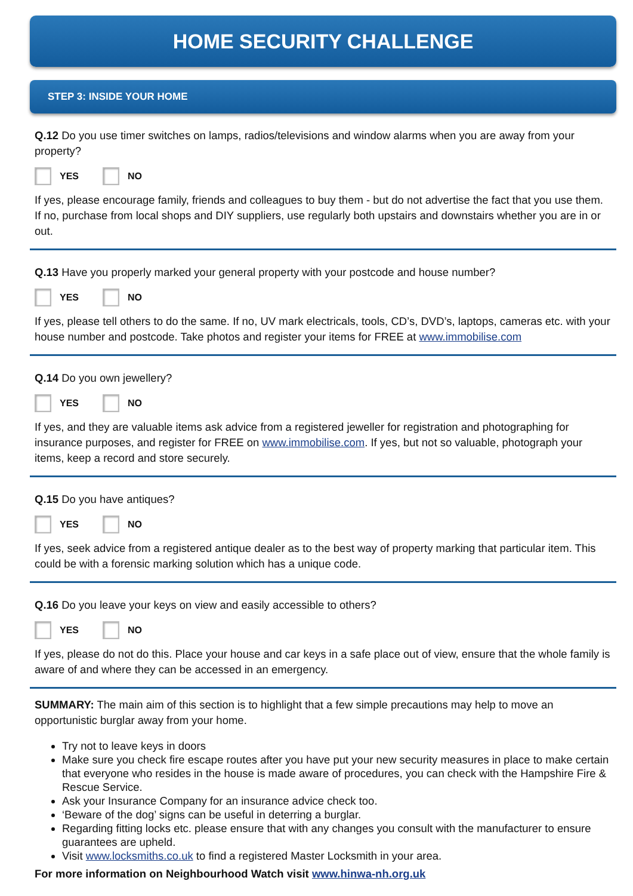HOME SECURITY CHALLENGE
STEP 3: INSIDE YOUR HOME
Q.12 Do you use timer switches on lamps, radios/televisions and window alarms when you are away from your property?
YES NO
If yes, please encourage family, friends and colleagues to buy them - but do not advertise the fact that you use them. If no, purchase from local shops and DIY suppliers, use regularly both upstairs and downstairs whether you are in or out.
Q.13 Have you properly marked your general property with your postcode and house number?
YES NO
If yes, please tell others to do the same. If no, UV mark electricals, tools, CD’s, DVD’s, laptops, cameras etc. with your house number and postcode. Take photos and register your items for FREE at www.immobilise.com
Q.14 Do you own jewellery?
YES NO
If yes, and they are valuable items ask advice from a registered jeweller for registration and photographing for insurance purposes, and register for FREE on www.immobilise.com. If yes, but not so valuable, photograph your items, keep a record and store securely.
Q.15 Do you have antiques?
YES NO
If yes, seek advice from a registered antique dealer as to the best way of property marking that particular item. This could be with a forensic marking solution which has a unique code.
Q.16 Do you leave your keys on view and easily accessible to others?
YES NO
If yes, please do not do this. Place your house and car keys in a safe place out of view, ensure that the whole family is aware of and where they can be accessed in an emergency.
SUMMARY: The main aim of this section is to highlight that a few simple precautions may help to move an opportunistic burglar away from your home.
Try not to leave keys in doors
Make sure you check fire escape routes after you have put your new security measures in place to make certain that everyone who resides in the house is made aware of procedures, you can check with the Hampshire Fire & Rescue Service.
Ask your Insurance Company for an insurance advice check too.
‘Beware of the dog’ signs can be useful in deterring a burglar.
Regarding fitting locks etc. please ensure that with any changes you consult with the manufacturer to ensure guarantees are upheld.
Visit www.locksmiths.co.uk to find a registered Master Locksmith in your area.
For more information on Neighbourhood Watch visit www.hinwa-nh.org.uk